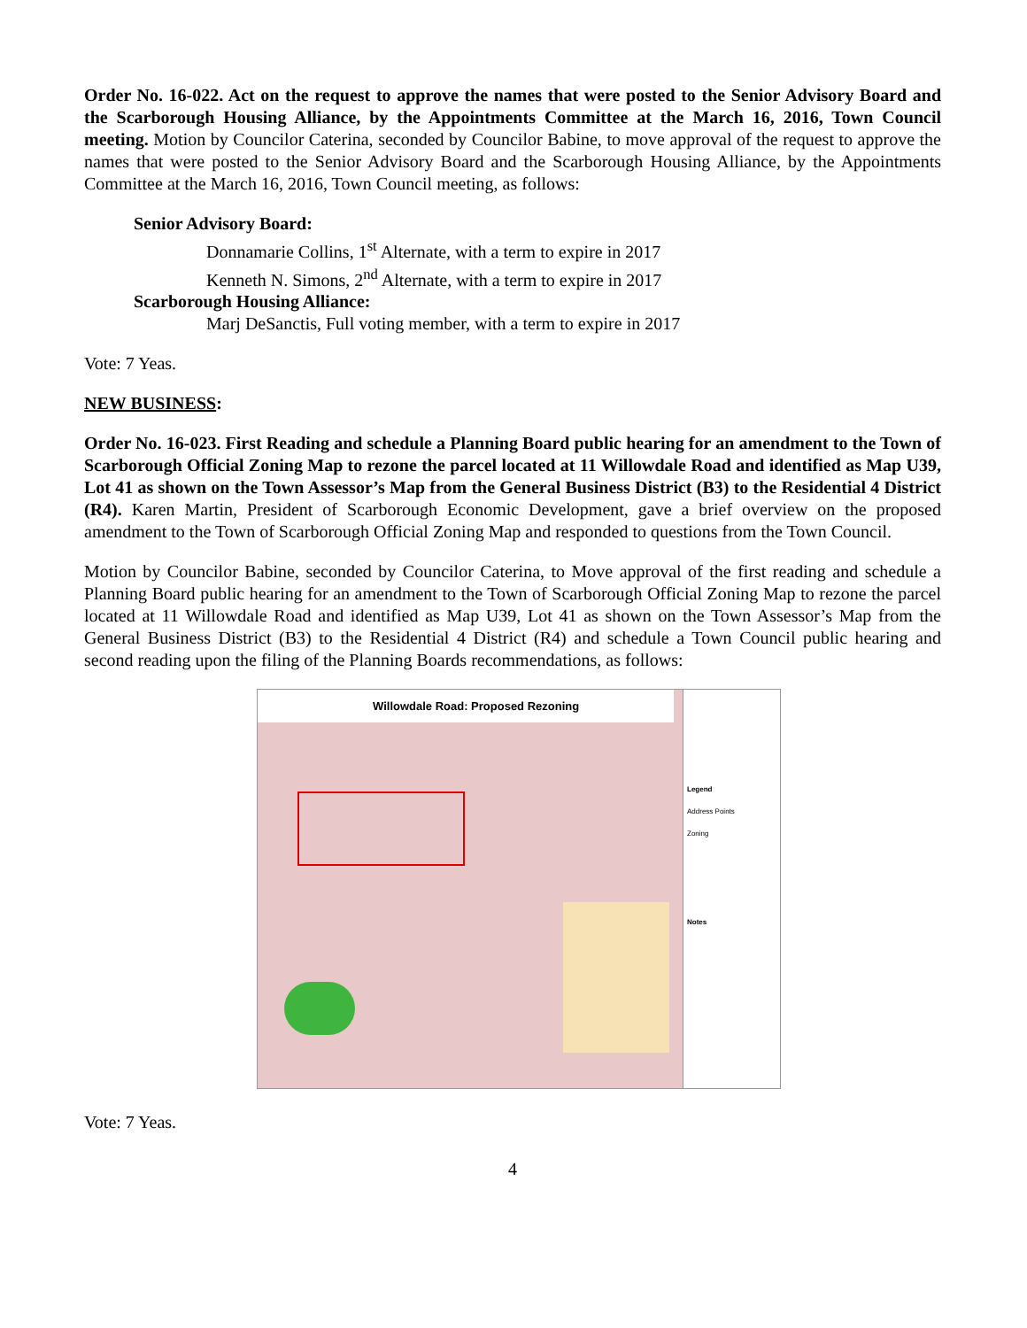Order No. 16-022. Act on the request to approve the names that were posted to the Senior Advisory Board and the Scarborough Housing Alliance, by the Appointments Committee at the March 16, 2016, Town Council meeting. Motion by Councilor Caterina, seconded by Councilor Babine, to move approval of the request to approve the names that were posted to the Senior Advisory Board and the Scarborough Housing Alliance, by the Appointments Committee at the March 16, 2016, Town Council meeting, as follows:
Senior Advisory Board:
Donnamarie Collins, 1<sup>st</sup> Alternate, with a term to expire in 2017
Kenneth N. Simons, 2<sup>nd</sup> Alternate, with a term to expire in 2017
Scarborough Housing Alliance:
Marj DeSanctis, Full voting member, with a term to expire in 2017
Vote: 7 Yeas.
NEW BUSINESS:
Order No. 16-023. First Reading and schedule a Planning Board public hearing for an amendment to the Town of Scarborough Official Zoning Map to rezone the parcel located at 11 Willowdale Road and identified as Map U39, Lot 41 as shown on the Town Assessor’s Map from the General Business District (B3) to the Residential 4 District (R4). Karen Martin, President of Scarborough Economic Development, gave a brief overview on the proposed amendment to the Town of Scarborough Official Zoning Map and responded to questions from the Town Council.
Motion by Councilor Babine, seconded by Councilor Caterina, to Move approval of the first reading and schedule a Planning Board public hearing for an amendment to the Town of Scarborough Official Zoning Map to rezone the parcel located at 11 Willowdale Road and identified as Map U39, Lot 41 as shown on the Town Assessor’s Map from the General Business District (B3) to the Residential 4 District (R4) and schedule a Town Council public hearing and second reading upon the filing of the Planning Boards recommendations, as follows:
Willowdale Road: Proposed Rezoning
Legend
Address Points
Zoning
Notes
Vote: 7 Yeas.
4